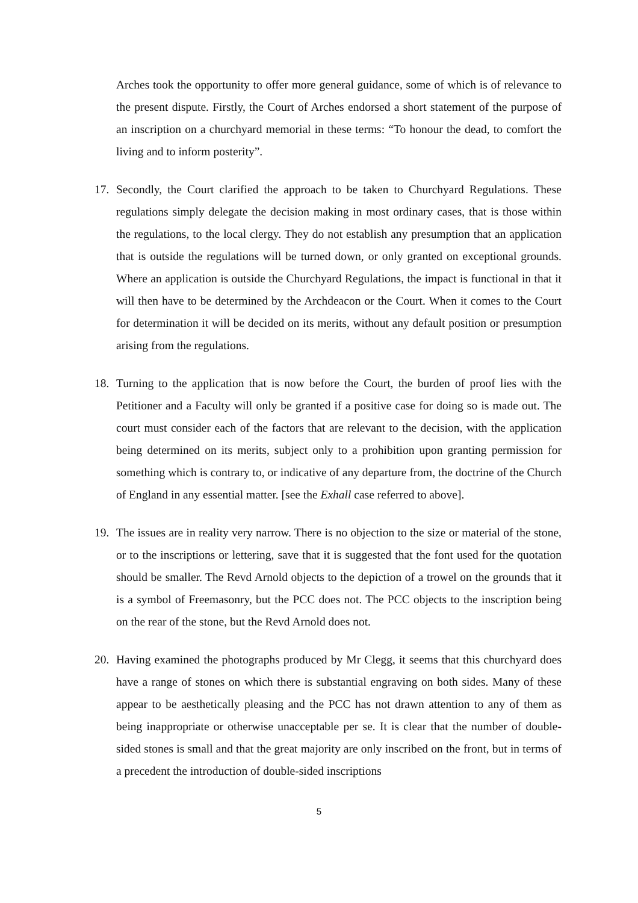Arches took the opportunity to offer more general guidance, some of which is of relevance to the present dispute. Firstly, the Court of Arches endorsed a short statement of the purpose of an inscription on a churchyard memorial in these terms: “To honour the dead, to comfort the living and to inform posterity”.
17. Secondly, the Court clarified the approach to be taken to Churchyard Regulations. These regulations simply delegate the decision making in most ordinary cases, that is those within the regulations, to the local clergy. They do not establish any presumption that an application that is outside the regulations will be turned down, or only granted on exceptional grounds. Where an application is outside the Churchyard Regulations, the impact is functional in that it will then have to be determined by the Archdeacon or the Court. When it comes to the Court for determination it will be decided on its merits, without any default position or presumption arising from the regulations.
18. Turning to the application that is now before the Court, the burden of proof lies with the Petitioner and a Faculty will only be granted if a positive case for doing so is made out. The court must consider each of the factors that are relevant to the decision, with the application being determined on its merits, subject only to a prohibition upon granting permission for something which is contrary to, or indicative of any departure from, the doctrine of the Church of England in any essential matter. [see the Exhall case referred to above].
19. The issues are in reality very narrow. There is no objection to the size or material of the stone, or to the inscriptions or lettering, save that it is suggested that the font used for the quotation should be smaller. The Revd Arnold objects to the depiction of a trowel on the grounds that it is a symbol of Freemasonry, but the PCC does not. The PCC objects to the inscription being on the rear of the stone, but the Revd Arnold does not.
20. Having examined the photographs produced by Mr Clegg, it seems that this churchyard does have a range of stones on which there is substantial engraving on both sides. Many of these appear to be aesthetically pleasing and the PCC has not drawn attention to any of them as being inappropriate or otherwise unacceptable per se. It is clear that the number of double-sided stones is small and that the great majority are only inscribed on the front, but in terms of a precedent the introduction of double-sided inscriptions
5